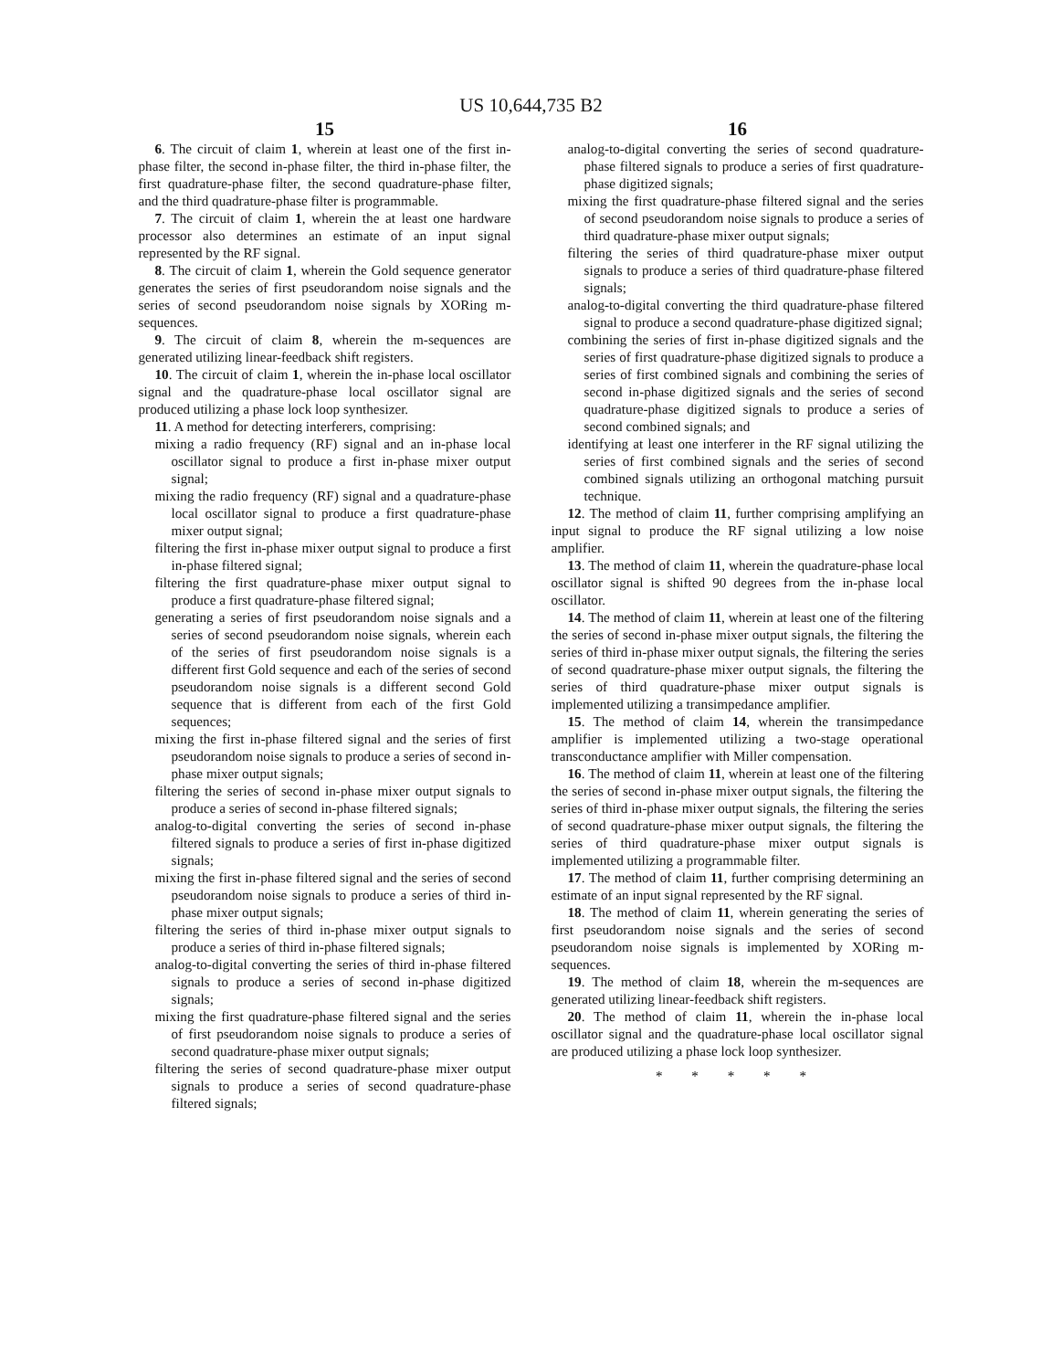US 10,644,735 B2
15
6. The circuit of claim 1, wherein at least one of the first in-phase filter, the second in-phase filter, the third in-phase filter, the first quadrature-phase filter, the second quadrature-phase filter, and the third quadrature-phase filter is programmable.
7. The circuit of claim 1, wherein the at least one hardware processor also determines an estimate of an input signal represented by the RF signal.
8. The circuit of claim 1, wherein the Gold sequence generator generates the series of first pseudorandom noise signals and the series of second pseudorandom noise signals by XORing m-sequences.
9. The circuit of claim 8, wherein the m-sequences are generated utilizing linear-feedback shift registers.
10. The circuit of claim 1, wherein the in-phase local oscillator signal and the quadrature-phase local oscillator signal are produced utilizing a phase lock loop synthesizer.
11. A method for detecting interferers, comprising:
mixing a radio frequency (RF) signal and an in-phase local oscillator signal to produce a first in-phase mixer output signal;
mixing the radio frequency (RF) signal and a quadrature-phase local oscillator signal to produce a first quadrature-phase mixer output signal;
filtering the first in-phase mixer output signal to produce a first in-phase filtered signal;
filtering the first quadrature-phase mixer output signal to produce a first quadrature-phase filtered signal;
generating a series of first pseudorandom noise signals and a series of second pseudorandom noise signals, wherein each of the series of first pseudorandom noise signals is a different first Gold sequence and each of the series of second pseudorandom noise signals is a different second Gold sequence that is different from each of the first Gold sequences;
mixing the first in-phase filtered signal and the series of first pseudorandom noise signals to produce a series of second in-phase mixer output signals;
filtering the series of second in-phase mixer output signals to produce a series of second in-phase filtered signals;
analog-to-digital converting the series of second in-phase filtered signals to produce a series of first in-phase digitized signals;
mixing the first in-phase filtered signal and the series of second pseudorandom noise signals to produce a series of third in-phase mixer output signals;
filtering the series of third in-phase mixer output signals to produce a series of third in-phase filtered signals;
analog-to-digital converting the series of third in-phase filtered signals to produce a series of second in-phase digitized signals;
mixing the first quadrature-phase filtered signal and the series of first pseudorandom noise signals to produce a series of second quadrature-phase mixer output signals;
filtering the series of second quadrature-phase mixer output signals to produce a series of second quadrature-phase filtered signals;
16
analog-to-digital converting the series of second quadrature-phase filtered signals to produce a series of first quadrature-phase digitized signals;
mixing the first quadrature-phase filtered signal and the series of second pseudorandom noise signals to produce a series of third quadrature-phase mixer output signals;
filtering the series of third quadrature-phase mixer output signals to produce a series of third quadrature-phase filtered signals;
analog-to-digital converting the third quadrature-phase filtered signal to produce a second quadrature-phase digitized signal;
combining the series of first in-phase digitized signals and the series of first quadrature-phase digitized signals to produce a series of first combined signals and combining the series of second in-phase digitized signals and the series of second quadrature-phase digitized signals to produce a series of second combined signals; and
identifying at least one interferer in the RF signal utilizing the series of first combined signals and the series of second combined signals utilizing an orthogonal matching pursuit technique.
12. The method of claim 11, further comprising amplifying an input signal to produce the RF signal utilizing a low noise amplifier.
13. The method of claim 11, wherein the quadrature-phase local oscillator signal is shifted 90 degrees from the in-phase local oscillator.
14. The method of claim 11, wherein at least one of the filtering the series of second in-phase mixer output signals, the filtering the series of third in-phase mixer output signals, the filtering the series of second quadrature-phase mixer output signals, the filtering the series of third quadrature-phase mixer output signals is implemented utilizing a transimpedance amplifier.
15. The method of claim 14, wherein the transimpedance amplifier is implemented utilizing a two-stage operational transconductance amplifier with Miller compensation.
16. The method of claim 11, wherein at least one of the filtering the series of second in-phase mixer output signals, the filtering the series of third in-phase mixer output signals, the filtering the series of second quadrature-phase mixer output signals, the filtering the series of third quadrature-phase mixer output signals is implemented utilizing a programmable filter.
17. The method of claim 11, further comprising determining an estimate of an input signal represented by the RF signal.
18. The method of claim 11, wherein generating the series of first pseudorandom noise signals and the series of second pseudorandom noise signals is implemented by XORing m-sequences.
19. The method of claim 18, wherein the m-sequences are generated utilizing linear-feedback shift registers.
20. The method of claim 11, wherein the in-phase local oscillator signal and the quadrature-phase local oscillator signal are produced utilizing a phase lock loop synthesizer.
* * * * *